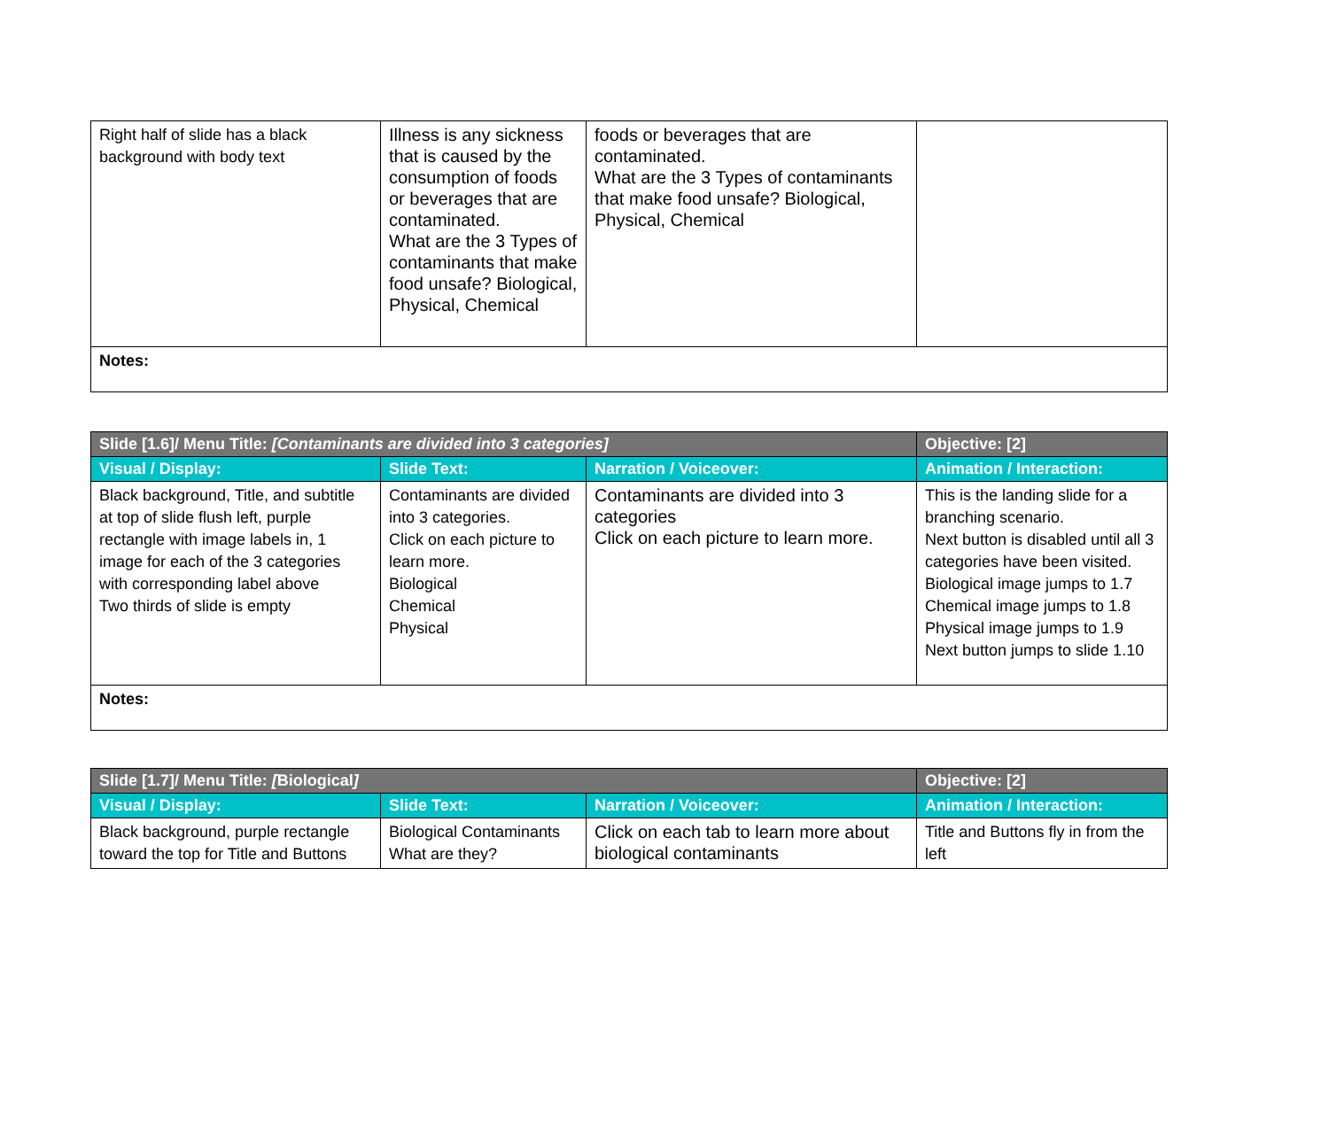| Right half of slide has a black background with body text | Illness is any sickness that is caused by the consumption of foods or beverages that are contaminated. What are the 3 Types of contaminants that make food unsafe? Biological, Physical, Chemical | foods or beverages that are contaminated. What are the 3 Types of contaminants that make food unsafe? Biological, Physical, Chemical | |
| Notes: | | | |
| Slide [1.6]/ Menu Title: [Contaminants are divided into 3 categories] | | | Objective: [2] |
| --- | --- | --- | --- |
| Visual / Display: | Slide Text: | Narration / Voiceover: | Animation / Interaction: |
| Black background, Title, and subtitle at top of slide flush left, purple rectangle with image labels in, 1 image for each of the 3 categories with corresponding label above Two thirds of slide is empty | Contaminants are divided into 3 categories. Click on each picture to learn more. Biological Chemical Physical | Contaminants are divided into 3 categories Click on each picture to learn more. | This is the landing slide for a branching scenario. Next button is disabled until all 3 categories have been visited. Biological image jumps to 1.7 Chemical image jumps to 1.8 Physical image jumps to 1.9 Next button jumps to slide 1.10 |
| Notes: | | | |
| Slide [1.7]/ Menu Title: [ Biological ] | | | Objective: [2] |
| --- | --- | --- | --- |
| Visual / Display: | Slide Text: | Narration / Voiceover: | Animation / Interaction: |
| Black background, purple rectangle toward the top for Title and Buttons | Biological Contaminants What are they? | Click on each tab to learn more about biological contaminants | Title and Buttons fly in from the left |